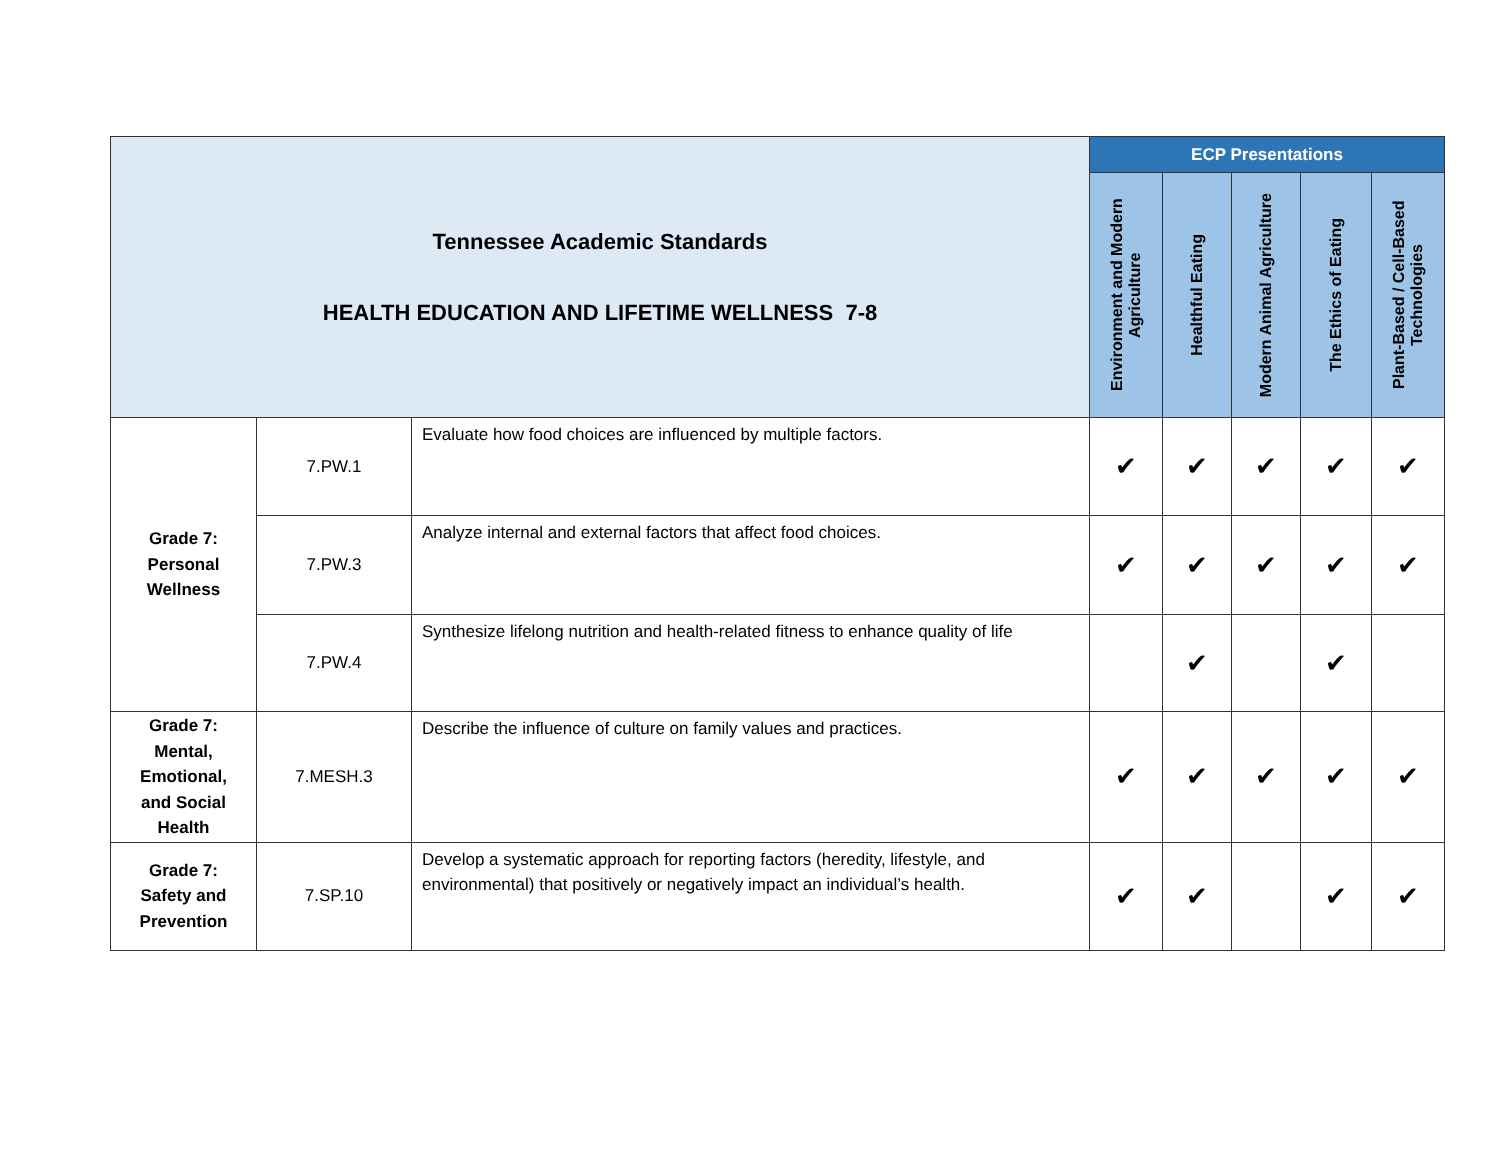| Tennessee Academic Standards HEALTH EDUCATION AND LIFETIME WELLNESS 7-8 | | | ECP Presentations | | | | |
| --- | --- | --- | --- | --- | --- | --- | --- |
| | | | Environment and Modern Agriculture | Healthful Eating | Modern Animal Agriculture | The Ethics of Eating | Plant-Based / Cell-Based Technologies |
| Grade 7: Personal Wellness | 7.PW.1 | Evaluate how food choices are influenced by multiple factors. | ✔ | ✔ | ✔ | ✔ | ✔ |
| | 7.PW.3 | Analyze internal and external factors that affect food choices. | ✔ | ✔ | ✔ | ✔ | ✔ |
| | 7.PW.4 | Synthesize lifelong nutrition and health-related fitness to enhance quality of life | | ✔ | | ✔ | |
| Grade 7: Mental, Emotional, and Social Health | 7.MESH.3 | Describe the influence of culture on family values and practices. | ✔ | ✔ | ✔ | ✔ | ✔ |
| Grade 7: Safety and Prevention | 7.SP.10 | Develop a systematic approach for reporting factors (heredity, lifestyle, and environmental) that positively or negatively impact an individual’s health. | ✔ | ✔ | | ✔ | ✔ |